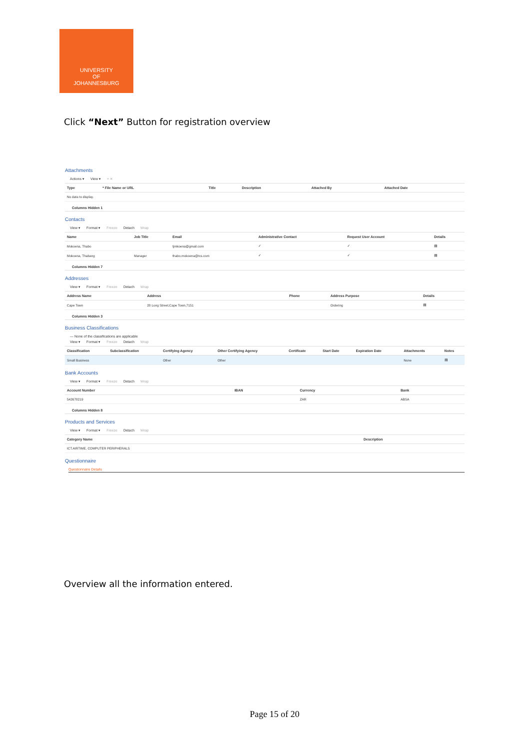UNIVERSITY
OF
JOHANNESBURG
Click “Next” Button for registration overview
Attachments
Actions ▾ View ▾ + ✕
| Type | * File Name or URL | Title | Description | Attached By | Attached Date |
| --- | --- | --- | --- | --- | --- |
| No data to display. | | | | | |
Columns Hidden 1
Contacts
View ▾ Format ▾ Freeze Detach Wrap
| Name | Job Title | Email | Administrative Contact | Request User Account | Details |
| --- | --- | --- | --- | --- | --- |
| Mokoena, Thabo | | tjmkoena@gmail.com | ✓ | ✓ | ▤ |
| Mokoena, Thabang | Manager | thabo.mokoena@tcs.com | ✓ | ✓ | ▤ |
Columns Hidden 7
Addresses
View ▾ Format ▾ Freeze Detach Wrap
| Address Name | Address | Phone | Address Purpose | Details |
| --- | --- | --- | --- | --- |
| Cape Town | 28 Long Street,Cape Town,7151 | | Ordering | ▤ |
Columns Hidden 3
Business Classifications
— None of the classifications are applicable
View ▾ Format ▾ Freeze Detach Wrap
| Classification | Subclassification | Certifying Agency | Other Certifying Agency | Certificate | Start Date | Expiration Date | Attachments | Notes |
| --- | --- | --- | --- | --- | --- | --- | --- | --- |
| Small Business | | Other | Other | | | | None | ▤ |
Bank Accounts
View ▾ Format ▾ Freeze Detach Wrap
| Account Number | IBAN | Currency | Bank |
| --- | --- | --- | --- |
| 542678219 | | ZAR | ABSA |
Columns Hidden 8
Products and Services
View ▾ Format ▾ Freeze Detach Wrap
| Category Name | Description |
| --- | --- |
| ICT.AIRTIME, COMPUTER PERIPHERALS | |
Questionnaire
Questionnaire Details
Overview all the information entered.
Page 15 of 20